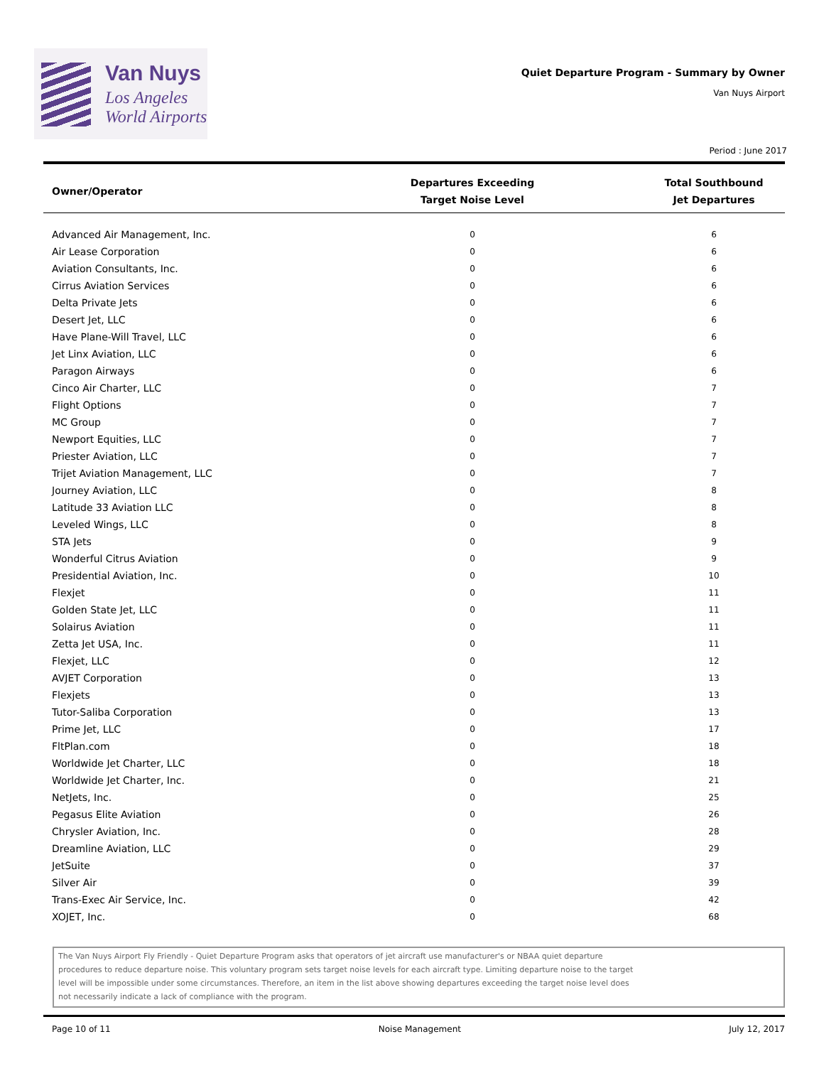Van Nuys
Los Angeles
World Airports
Quiet Departure Program - Summary by Owner
Van Nuys Airport
Period : June 2017
| Owner/Operator | Departures Exceeding Target Noise Level | Total Southbound Jet Departures |
| --- | --- | --- |
| Advanced Air Management, Inc. | 0 | 6 |
| Air Lease Corporation | 0 | 6 |
| Aviation Consultants, Inc. | 0 | 6 |
| Cirrus Aviation Services | 0 | 6 |
| Delta Private Jets | 0 | 6 |
| Desert Jet, LLC | 0 | 6 |
| Have Plane-Will Travel, LLC | 0 | 6 |
| Jet Linx Aviation, LLC | 0 | 6 |
| Paragon Airways | 0 | 6 |
| Cinco Air Charter, LLC | 0 | 7 |
| Flight Options | 0 | 7 |
| MC Group | 0 | 7 |
| Newport Equities, LLC | 0 | 7 |
| Priester Aviation, LLC | 0 | 7 |
| Trijet Aviation Management, LLC | 0 | 7 |
| Journey Aviation, LLC | 0 | 8 |
| Latitude 33 Aviation LLC | 0 | 8 |
| Leveled Wings, LLC | 0 | 8 |
| STA Jets | 0 | 9 |
| Wonderful Citrus Aviation | 0 | 9 |
| Presidential Aviation, Inc. | 0 | 10 |
| Flexjet | 0 | 11 |
| Golden State Jet, LLC | 0 | 11 |
| Solairus Aviation | 0 | 11 |
| Zetta Jet USA, Inc. | 0 | 11 |
| Flexjet, LLC | 0 | 12 |
| AVJET Corporation | 0 | 13 |
| Flexjets | 0 | 13 |
| Tutor-Saliba Corporation | 0 | 13 |
| Prime Jet, LLC | 0 | 17 |
| FltPlan.com | 0 | 18 |
| Worldwide Jet Charter, LLC | 0 | 18 |
| Worldwide Jet Charter, Inc. | 0 | 21 |
| NetJets, Inc. | 0 | 25 |
| Pegasus Elite Aviation | 0 | 26 |
| Chrysler Aviation, Inc. | 0 | 28 |
| Dreamline Aviation, LLC | 0 | 29 |
| JetSuite | 0 | 37 |
| Silver Air | 0 | 39 |
| Trans-Exec Air Service, Inc. | 0 | 42 |
| XOJET, Inc. | 0 | 68 |
The Van Nuys Airport Fly Friendly - Quiet Departure Program asks that operators of jet aircraft use manufacturer's or NBAA quiet departure
procedures to reduce departure noise. This voluntary program sets target noise levels for each aircraft type. Limiting departure noise to the target
level will be impossible under some circumstances. Therefore, an item in the list above showing departures exceeding the target noise level does
not necessarily indicate a lack of compliance with the program.
Page 10 of 11 Noise Management July 12, 2017